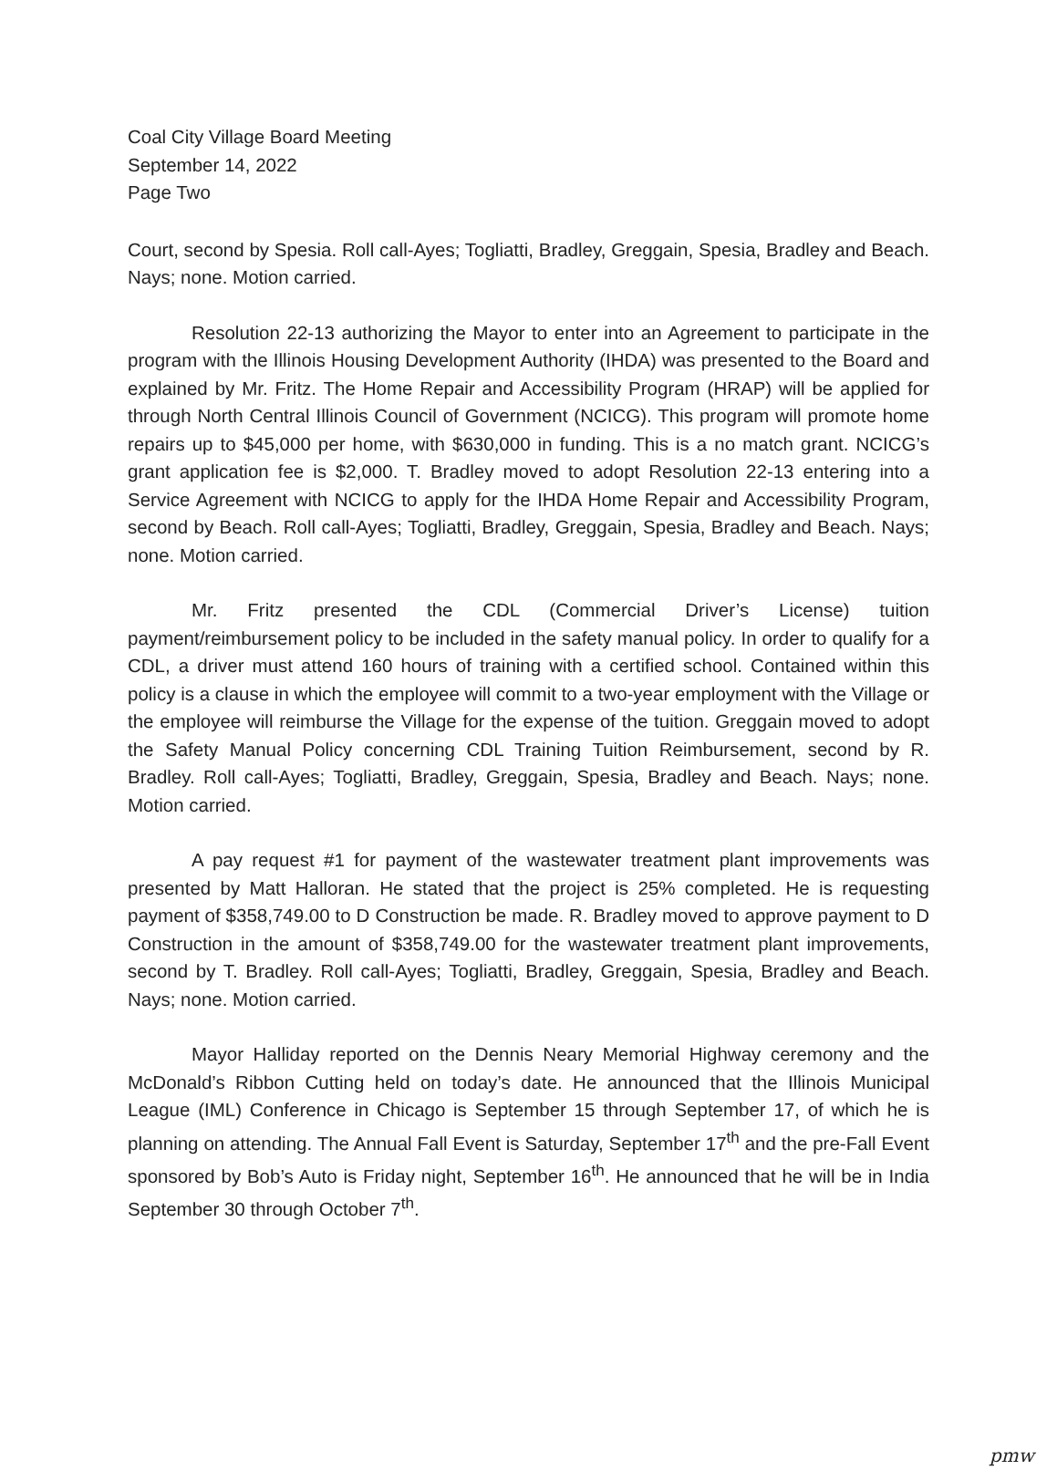Coal City Village Board Meeting
September 14, 2022
Page Two
Court, second by Spesia. Roll call-Ayes; Togliatti, Bradley, Greggain, Spesia, Bradley and Beach. Nays; none. Motion carried.
Resolution 22-13 authorizing the Mayor to enter into an Agreement to participate in the program with the Illinois Housing Development Authority (IHDA) was presented to the Board and explained by Mr. Fritz. The Home Repair and Accessibility Program (HRAP) will be applied for through North Central Illinois Council of Government (NCICG). This program will promote home repairs up to $45,000 per home, with $630,000 in funding. This is a no match grant. NCICG’s grant application fee is $2,000. T. Bradley moved to adopt Resolution 22-13 entering into a Service Agreement with NCICG to apply for the IHDA Home Repair and Accessibility Program, second by Beach. Roll call-Ayes; Togliatti, Bradley, Greggain, Spesia, Bradley and Beach. Nays; none. Motion carried.
Mr. Fritz presented the CDL (Commercial Driver’s License) tuition payment/reimbursement policy to be included in the safety manual policy. In order to qualify for a CDL, a driver must attend 160 hours of training with a certified school. Contained within this policy is a clause in which the employee will commit to a two-year employment with the Village or the employee will reimburse the Village for the expense of the tuition. Greggain moved to adopt the Safety Manual Policy concerning CDL Training Tuition Reimbursement, second by R. Bradley. Roll call-Ayes; Togliatti, Bradley, Greggain, Spesia, Bradley and Beach. Nays; none. Motion carried.
A pay request #1 for payment of the wastewater treatment plant improvements was presented by Matt Halloran. He stated that the project is 25% completed. He is requesting payment of $358,749.00 to D Construction be made. R. Bradley moved to approve payment to D Construction in the amount of $358,749.00 for the wastewater treatment plant improvements, second by T. Bradley. Roll call-Ayes; Togliatti, Bradley, Greggain, Spesia, Bradley and Beach. Nays; none. Motion carried.
Mayor Halliday reported on the Dennis Neary Memorial Highway ceremony and the McDonald’s Ribbon Cutting held on today’s date. He announced that the Illinois Municipal League (IML) Conference in Chicago is September 15 through September 17, of which he is planning on attending. The Annual Fall Event is Saturday, September 17<sup>th</sup> and the pre-Fall Event sponsored by Bob’s Auto is Friday night, September 16<sup>th</sup>. He announced that he will be in India September 30 through October 7<sup>th</sup>.
pmw